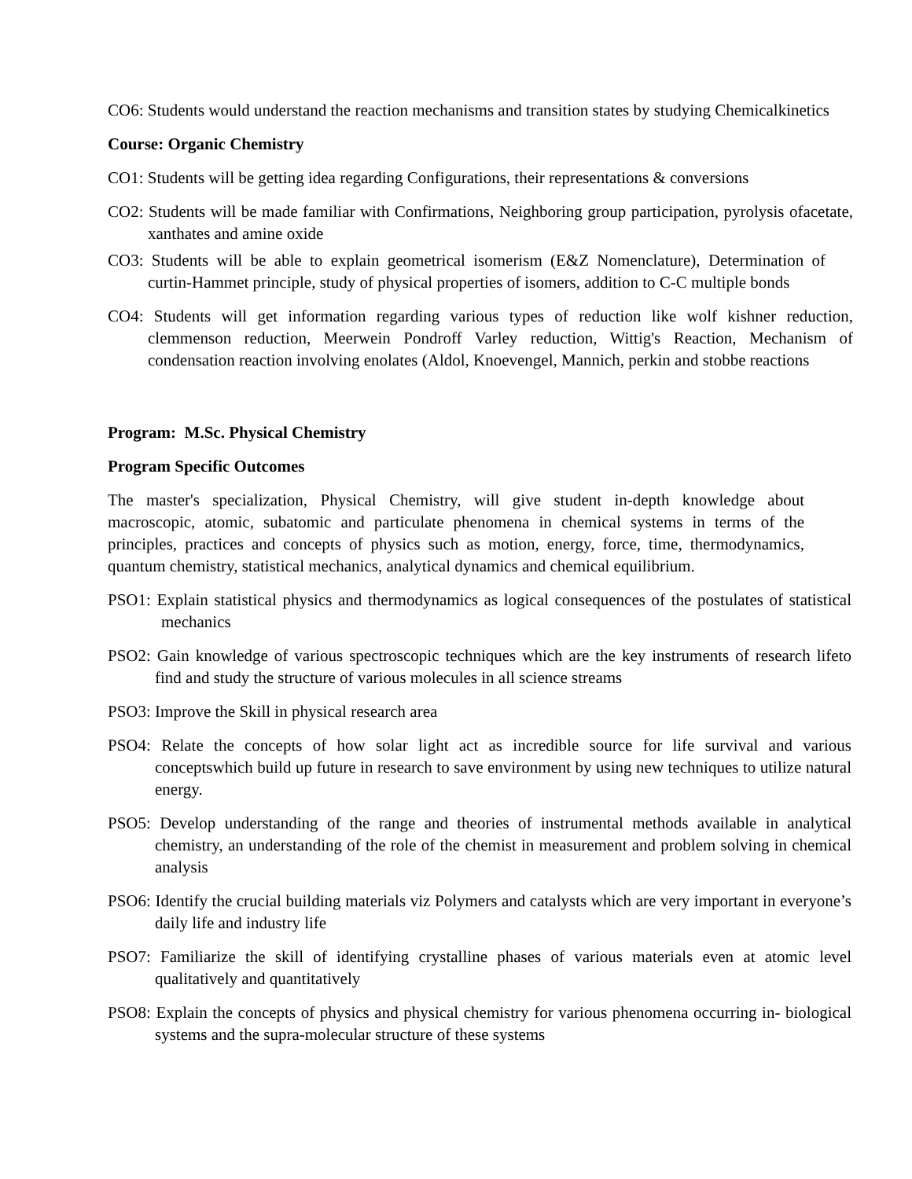CO6: Students would understand the reaction mechanisms and transition states by studying Chemicalkinetics
Course: Organic Chemistry
CO1: Students will be getting idea regarding Configurations, their representations & conversions
CO2: Students will be made familiar with Confirmations, Neighboring group participation, pyrolysis ofacetate, xanthates and amine oxide
CO3: Students will be able to explain geometrical isomerism (E&Z Nomenclature), Determination of curtin-Hammet principle, study of physical properties of isomers, addition to C-C multiple bonds
CO4: Students will get information regarding various types of reduction like wolf kishner reduction, clemmenson reduction, Meerwein Pondroff Varley reduction, Wittig's Reaction, Mechanism of condensation reaction involving enolates (Aldol, Knoevengel, Mannich, perkin and stobbe reactions
Program: M.Sc. Physical Chemistry
Program Specific Outcomes
The master's specialization, Physical Chemistry, will give student in-depth knowledge about macroscopic, atomic, subatomic and particulate phenomena in chemical systems in terms of the principles, practices and concepts of physics such as motion, energy, force, time, thermodynamics, quantum chemistry, statistical mechanics, analytical dynamics and chemical equilibrium.
PSO1: Explain statistical physics and thermodynamics as logical consequences of the postulates of statistical mechanics
PSO2: Gain knowledge of various spectroscopic techniques which are the key instruments of research lifeto find and study the structure of various molecules in all science streams
PSO3: Improve the Skill in physical research area
PSO4: Relate the concepts of how solar light act as incredible source for life survival and various conceptswhich build up future in research to save environment by using new techniques to utilize natural energy.
PSO5: Develop understanding of the range and theories of instrumental methods available in analytical chemistry, an understanding of the role of the chemist in measurement and problem solving in chemical analysis
PSO6: Identify the crucial building materials viz Polymers and catalysts which are very important in everyone’s daily life and industry life
PSO7: Familiarize the skill of identifying crystalline phases of various materials even at atomic level qualitatively and quantitatively
PSO8: Explain the concepts of physics and physical chemistry for various phenomena occurring in- biological systems and the supra-molecular structure of these systems